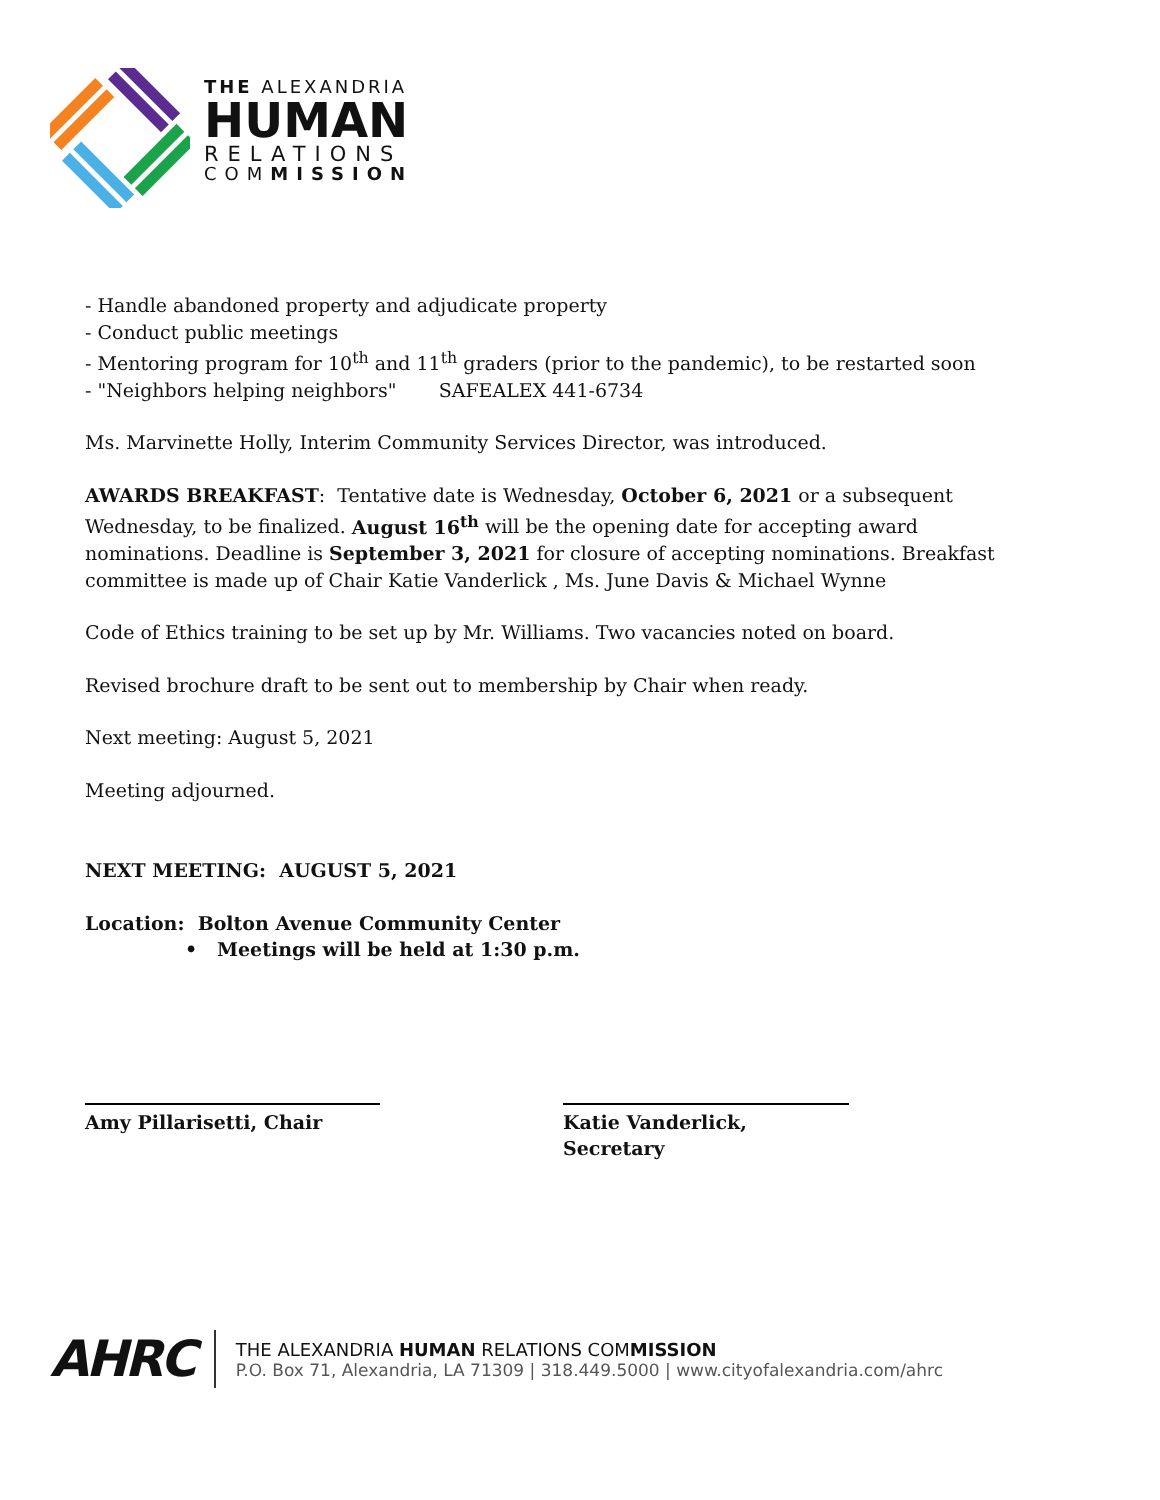THE ALEXANDRIA
HUMAN
RELATIONS
COMMISSION
- Handle abandoned property and adjudicate property
- Conduct public meetings
- Mentoring program for 10<sup>th</sup> and 11<sup>th</sup> graders (prior to the pandemic), to be restarted soon
- "Neighbors helping neighbors" SAFEALEX 441-6734
Ms. Marvinette Holly, Interim Community Services Director, was introduced.
AWARDS BREAKFAST: Tentative date is Wednesday, October 6, 2021 or a subsequent Wednesday, to be finalized. August 16<sup>th</sup> will be the opening date for accepting award nominations. Deadline is September 3, 2021 for closure of accepting nominations. Breakfast committee is made up of Chair Katie Vanderlick , Ms. June Davis & Michael Wynne
Code of Ethics training to be set up by Mr. Williams. Two vacancies noted on board.
Revised brochure draft to be sent out to membership by Chair when ready.
Next meeting: August 5, 2021
Meeting adjourned.
NEXT MEETING: AUGUST 5, 2021
Location: Bolton Avenue Community Center
• Meetings will be held at 1:30 p.m.
Amy Pillarisetti, Chair Katie Vanderlick, Secretary
AHRC
THE ALEXANDRIA HUMAN RELATIONS COMMISSION
P.O. Box 71, Alexandria, LA 71309 | 318.449.5000 | www.cityofalexandria.com/ahrc